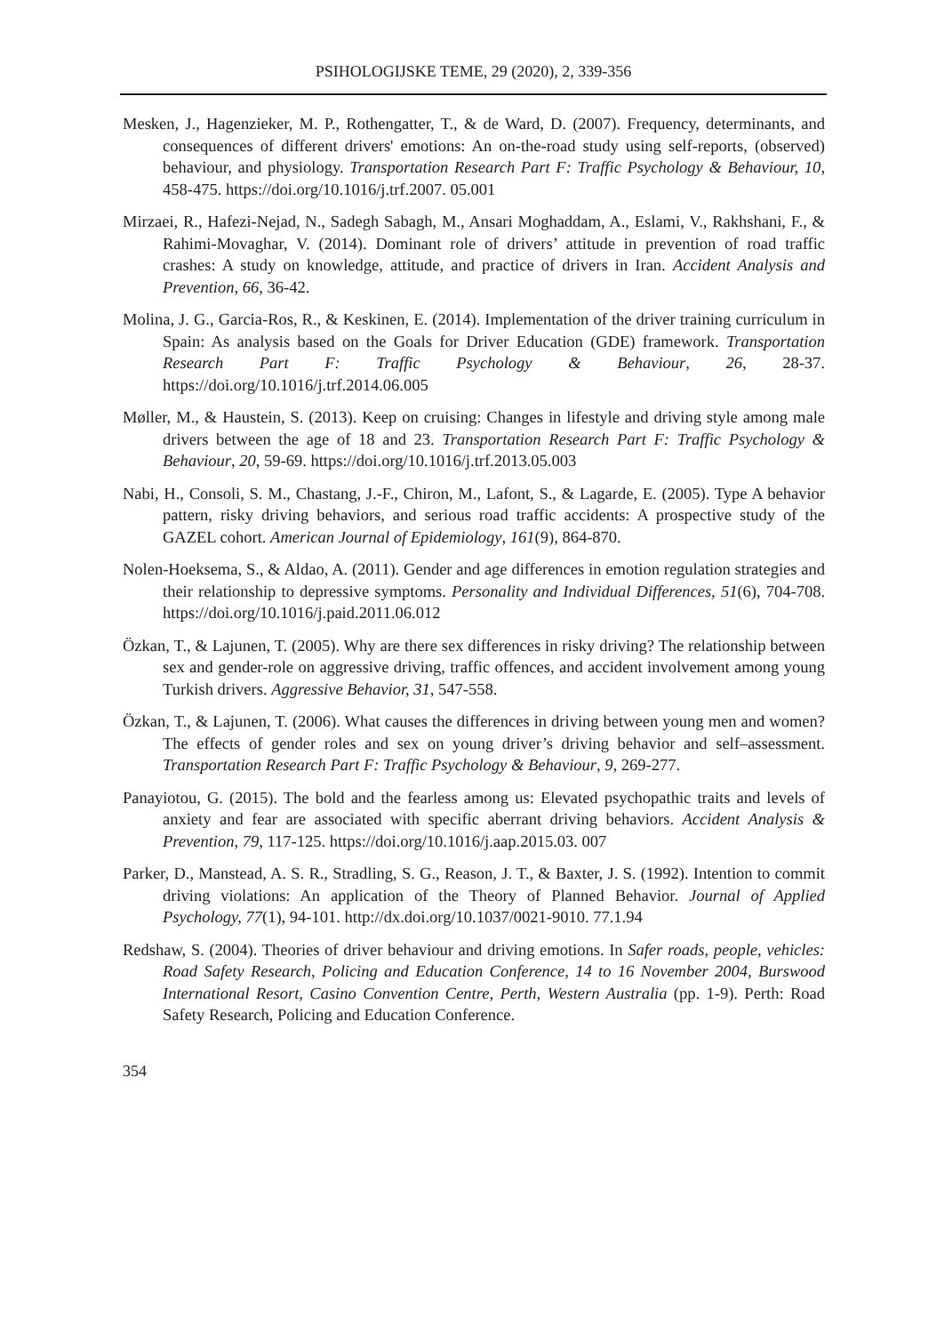PSIHOLOGIJSKE TEME, 29 (2020), 2, 339-356
Mesken, J., Hagenzieker, M. P., Rothengatter, T., & de Ward, D. (2007). Frequency, determinants, and consequences of different drivers' emotions: An on-the-road study using self-reports, (observed) behaviour, and physiology. Transportation Research Part F: Traffic Psychology & Behaviour, 10, 458-475. https://doi.org/10.1016/j.trf.2007. 05.001
Mirzaei, R., Hafezi-Nejad, N., Sadegh Sabagh, M., Ansari Moghaddam, A., Eslami, V., Rakhshani, F., & Rahimi-Movaghar, V. (2014). Dominant role of drivers’ attitude in prevention of road traffic crashes: A study on knowledge, attitude, and practice of drivers in Iran. Accident Analysis and Prevention, 66, 36-42.
Molina, J. G., Garcia-Ros, R., & Keskinen, E. (2014). Implementation of the driver training curriculum in Spain: As analysis based on the Goals for Driver Education (GDE) framework. Transportation Research Part F: Traffic Psychology & Behaviour, 26, 28-37. https://doi.org/10.1016/j.trf.2014.06.005
Møller, M., & Haustein, S. (2013). Keep on cruising: Changes in lifestyle and driving style among male drivers between the age of 18 and 23. Transportation Research Part F: Traffic Psychology & Behaviour, 20, 59-69. https://doi.org/10.1016/j.trf.2013.05.003
Nabi, H., Consoli, S. M., Chastang, J.-F., Chiron, M., Lafont, S., & Lagarde, E. (2005). Type A behavior pattern, risky driving behaviors, and serious road traffic accidents: A prospective study of the GAZEL cohort. American Journal of Epidemiology, 161(9), 864-870.
Nolen-Hoeksema, S., & Aldao, A. (2011). Gender and age differences in emotion regulation strategies and their relationship to depressive symptoms. Personality and Individual Differences, 51(6), 704-708. https://doi.org/10.1016/j.paid.2011.06.012
Özkan, T., & Lajunen, T. (2005). Why are there sex differences in risky driving? The relationship between sex and gender-role on aggressive driving, traffic offences, and accident involvement among young Turkish drivers. Aggressive Behavior, 31, 547-558.
Özkan, T., & Lajunen, T. (2006). What causes the differences in driving between young men and women? The effects of gender roles and sex on young driver’s driving behavior and self–assessment. Transportation Research Part F: Traffic Psychology & Behaviour, 9, 269-277.
Panayiotou, G. (2015). The bold and the fearless among us: Elevated psychopathic traits and levels of anxiety and fear are associated with specific aberrant driving behaviors. Accident Analysis & Prevention, 79, 117-125. https://doi.org/10.1016/j.aap.2015.03. 007
Parker, D., Manstead, A. S. R., Stradling, S. G., Reason, J. T., & Baxter, J. S. (1992). Intention to commit driving violations: An application of the Theory of Planned Behavior. Journal of Applied Psychology, 77(1), 94-101. http://dx.doi.org/10.1037/0021-9010. 77.1.94
Redshaw, S. (2004). Theories of driver behaviour and driving emotions. In Safer roads, people, vehicles: Road Safety Research, Policing and Education Conference, 14 to 16 November 2004, Burswood International Resort, Casino Convention Centre, Perth, Western Australia (pp. 1-9). Perth: Road Safety Research, Policing and Education Conference.
354